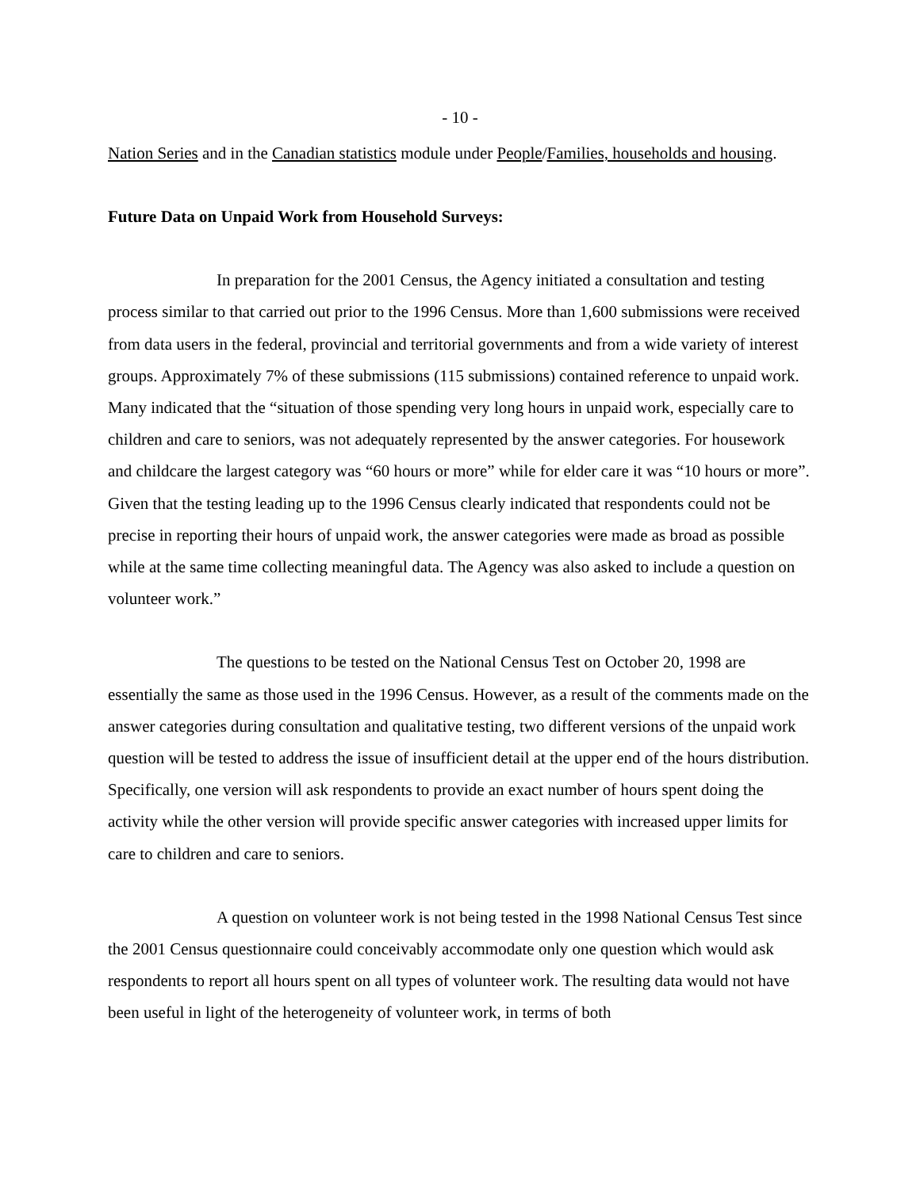- 10 -
Nation Series and in the Canadian statistics module under People/Families, households and housing.
Future Data on Unpaid Work from Household Surveys:
In preparation for the 2001 Census, the Agency initiated a consultation and testing process similar to that carried out prior to the 1996 Census. More than 1,600 submissions were received from data users in the federal, provincial and territorial governments and from a wide variety of interest groups. Approximately 7% of these submissions (115 submissions) contained reference to unpaid work. Many indicated that the “situation of those spending very long hours in unpaid work, especially care to children and care to seniors, was not adequately represented by the answer categories. For housework and childcare the largest category was “60 hours or more” while for elder care it was “10 hours or more”. Given that the testing leading up to the 1996 Census clearly indicated that respondents could not be precise in reporting their hours of unpaid work, the answer categories were made as broad as possible while at the same time collecting meaningful data. The Agency was also asked to include a question on volunteer work.”
The questions to be tested on the National Census Test on October 20, 1998 are essentially the same as those used in the 1996 Census. However, as a result of the comments made on the answer categories during consultation and qualitative testing, two different versions of the unpaid work question will be tested to address the issue of insufficient detail at the upper end of the hours distribution. Specifically, one version will ask respondents to provide an exact number of hours spent doing the activity while the other version will provide specific answer categories with increased upper limits for care to children and care to seniors.
A question on volunteer work is not being tested in the 1998 National Census Test since the 2001 Census questionnaire could conceivably accommodate only one question which would ask respondents to report all hours spent on all types of volunteer work. The resulting data would not have been useful in light of the heterogeneity of volunteer work, in terms of both